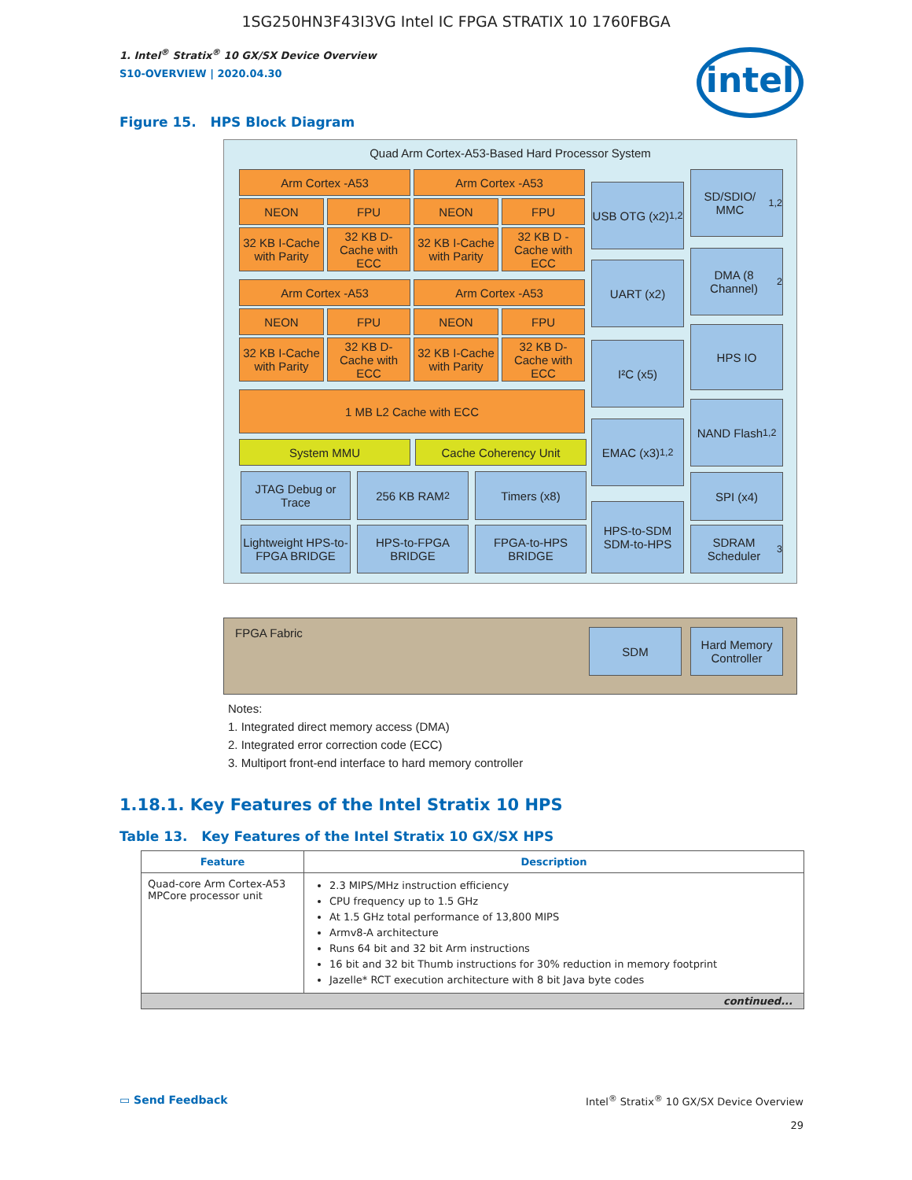1SG250HN3F43I3VG Intel IC FPGA STRATIX 10 1760FBGA
1. Intel<sup>®</sup> Stratix<sup>®</sup> 10 GX/SX Device Overview
S10-OVERVIEW | 2020.04.30
intel
Figure 15. HPS Block Diagram
Quad Arm Cortex-A53-Based Hard Processor System
FPGA Fabric
Arm Cortex -A53 Arm Cortex -A53
NEON FPU NEON FPU
32 KB I-Cache with Parity
32 KB D-Cache with ECC
32 KB I-Cache with Parity
32 KB D -Cache with ECC
Arm Cortex -A53 Arm Cortex -A53
NEON FPU NEON FPU
32 KB I-Cache with Parity
32 KB D-Cache with ECC
32 KB I-Cache with Parity
32 KB D-Cache with ECC
1 MB L2 Cache with ECC
System MMU Cache Coherency Unit
JTAG Debug or Trace
256 KB RAM<sup>2</sup> Timers (x8)
Lightweight HPS-to-FPGA BRIDGE
HPS-to-FPGA BRIDGE
FPGA-to-HPS BRIDGE
USB OTG (x2)<sup>1,2</sup>
UART (x2)
I²C (x5)
EMAC (x3)<sup>1,2</sup>
HPS-to-SDM SDM-to-HPS
SD/SDIO/ MMC<sup>1,2</sup>
DMA (8 Channel)<sup>2</sup>
HPS IO
NAND Flash<sup>1,2</sup>
SPI (x4)
SDRAM Scheduler<sup>3</sup>
SDM
Hard Memory Controller
Notes:
1. Integrated direct memory access (DMA)
2. Integrated error correction code (ECC)
3. Multiport front-end interface to hard memory controller
1.18.1. Key Features of the Intel Stratix 10 HPS
Table 13. Key Features of the Intel Stratix 10 GX/SX HPS
| Feature | Description |
| --- | --- |
| Quad-core Arm Cortex-A53 MPCore processor unit | 2.3 MIPS/MHz instruction efficiency CPU frequency up to 1.5 GHz At 1.5 GHz total performance of 13,800 MIPS Armv8-A architecture Runs 64 bit and 32 bit Arm instructions 16 bit and 32 bit Thumb instructions for 30% reduction in memory footprint Jazelle* RCT execution architecture with 8 bit Java byte codes |
| continued... | |
▭ Send Feedback Intel<sup>®</sup> Stratix<sup>®</sup> 10 GX/SX Device Overview
29